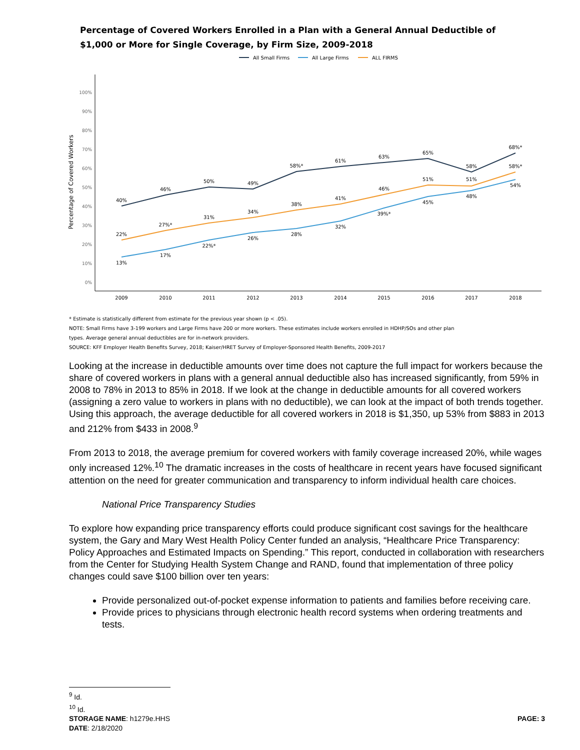Percentage of Covered Workers Enrolled in a Plan with a General Annual Deductible of
$1,000 or More for Single Coverage, by Firm Size, 2009-2018
All Small Firms
All Large Firms
ALL FIRMS
100%
90%
80%
70%
60%
50%
40%
30%
20%
10%
0%
Percentage of Covered Workers
2009
2010
2011
2012
2013
2014
2015
2016
2017
2018
40%
46%
50%
49%
58%*
61%
63%
65%
58%
68%*
22%
27%*
31%
34%
38%
41%
46%
51%
51%
58%*
13%
17%
22%*
26%
28%
32%
39%*
45%
48%
54%
* Estimate is statistically different from estimate for the previous year shown (p < .05).
NOTE: Small Firms have 3-199 workers and Large Firms have 200 or more workers. These estimates include workers enrolled in HDHP/SOs and other plan
types. Average general annual deductibles are for in-network providers.
SOURCE: KFF Employer Health Benefits Survey, 2018; Kaiser/HRET Survey of Employer-Sponsored Health Benefits, 2009-2017
Looking at the increase in deductible amounts over time does not capture the full impact for workers because the share of covered workers in plans with a general annual deductible also has increased significantly, from 59% in 2008 to 78% in 2013 to 85% in 2018. If we look at the change in deductible amounts for all covered workers (assigning a zero value to workers in plans with no deductible), we can look at the impact of both trends together. Using this approach, the average deductible for all covered workers in 2018 is $1,350, up 53% from $883 in 2013 and 212% from $433 in 2008.<sup>9</sup>
From 2013 to 2018, the average premium for covered workers with family coverage increased 20%, while wages only increased 12%.<sup>10</sup> The dramatic increases in the costs of healthcare in recent years have focused significant attention on the need for greater communication and transparency to inform individual health care choices.
National Price Transparency Studies
To explore how expanding price transparency efforts could produce significant cost savings for the healthcare system, the Gary and Mary West Health Policy Center funded an analysis, “Healthcare Price Transparency: Policy Approaches and Estimated Impacts on Spending.” This report, conducted in collaboration with researchers from the Center for Studying Health System Change and RAND, found that implementation of three policy changes could save $100 billion over ten years:
Provide personalized out-of-pocket expense information to patients and families before receiving care.
Provide prices to physicians through electronic health record systems when ordering treatments and tests.
<sup>9</sup> Id.
<sup>10</sup> Id.
STORAGE NAME: h1279e.HHS PAGE: 3
DATE: 2/18/2020